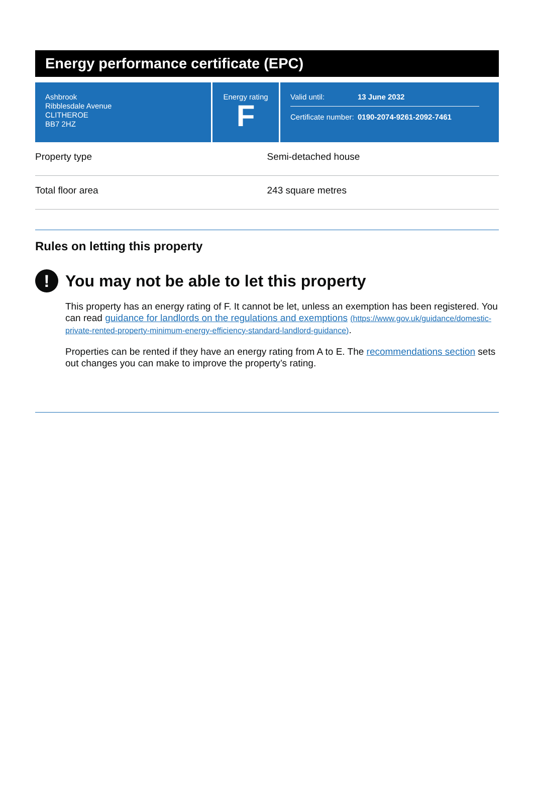Energy performance certificate (EPC)
Ashbrook
Ribblesdale Avenue
CLITHEROE
BB7 2HZ
Energy rating
F
Valid until: 13 June 2032
Certificate number: 0190-2074-9261-2092-7461
| Property type | Semi-detached house |
| Total floor area | 243 square metres |
Rules on letting this property
!
You may not be able to let this property
This property has an energy rating of F. It cannot be let, unless an exemption has been registered. You can read guidance for landlords on the regulations and exemptions (https://www.gov.uk/guidance/domestic-private-rented-property-minimum-energy-efficiency-standard-landlord-guidance).
Properties can be rented if they have an energy rating from A to E. The recommendations section sets out changes you can make to improve the property’s rating.